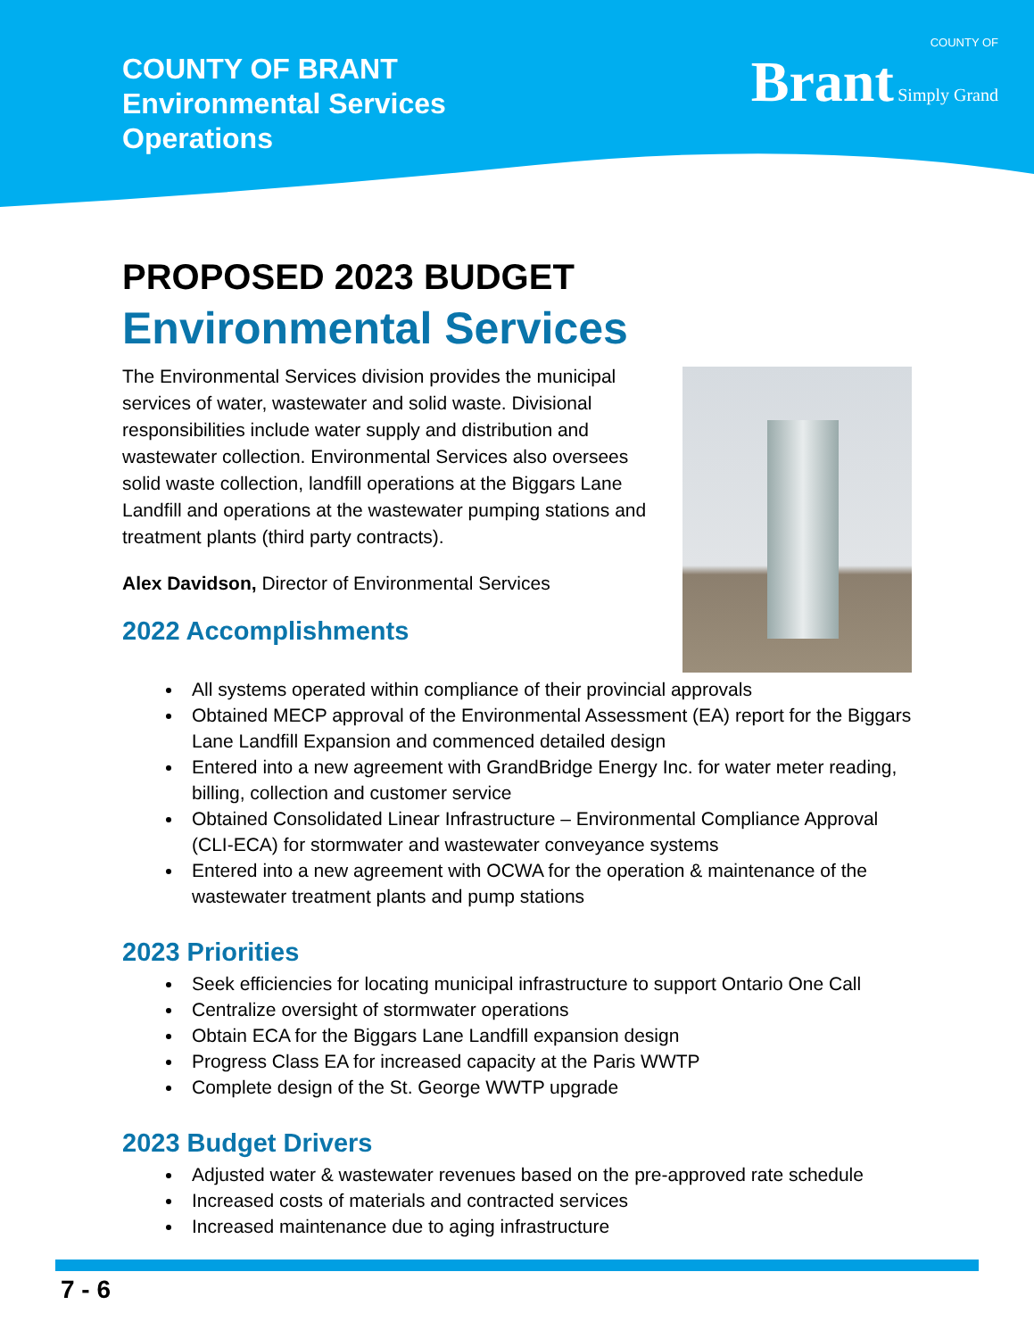COUNTY OF BRANT
Environmental Services
Operations
COUNTY OF
Brant Simply Grand
PROPOSED 2023 BUDGET
Environmental Services
The Environmental Services division provides the municipal services of water, wastewater and solid waste. Divisional responsibilities include water supply and distribution and wastewater collection. Environmental Services also oversees solid waste collection, landfill operations at the Biggars Lane Landfill and operations at the wastewater pumping stations and treatment plants (third party contracts).
Alex Davidson, Director of Environmental Services
2022 Accomplishments
All systems operated within compliance of their provincial approvals
Obtained MECP approval of the Environmental Assessment (EA) report for the Biggars Lane Landfill Expansion and commenced detailed design
Entered into a new agreement with GrandBridge Energy Inc. for water meter reading, billing, collection and customer service
Obtained Consolidated Linear Infrastructure – Environmental Compliance Approval (CLI-ECA) for stormwater and wastewater conveyance systems
Entered into a new agreement with OCWA for the operation & maintenance of the wastewater treatment plants and pump stations
2023 Priorities
Seek efficiencies for locating municipal infrastructure to support Ontario One Call
Centralize oversight of stormwater operations
Obtain ECA for the Biggars Lane Landfill expansion design
Progress Class EA for increased capacity at the Paris WWTP
Complete design of the St. George WWTP upgrade
2023 Budget Drivers
Adjusted water & wastewater revenues based on the pre-approved rate schedule
Increased costs of materials and contracted services
Increased maintenance due to aging infrastructure
7 - 6